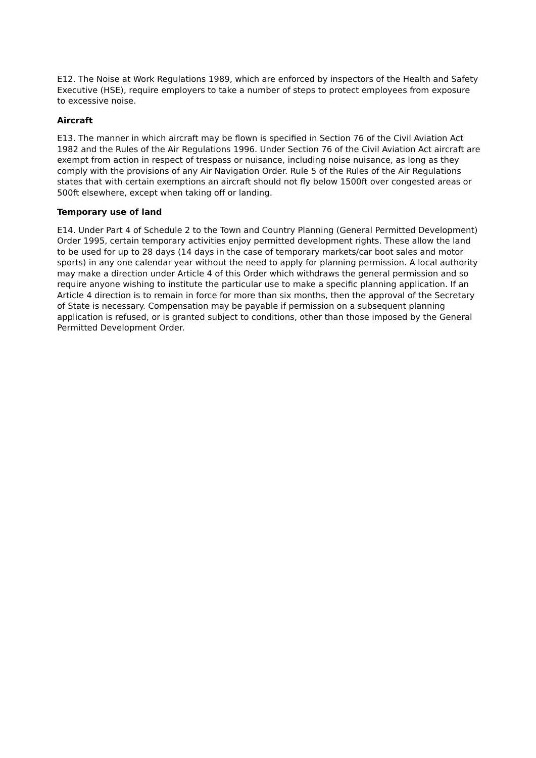E12. The Noise at Work Regulations 1989, which are enforced by inspectors of the Health and Safety Executive (HSE), require employers to take a number of steps to protect employees from exposure to excessive noise.
Aircraft
E13. The manner in which aircraft may be flown is specified in Section 76 of the Civil Aviation Act 1982 and the Rules of the Air Regulations 1996. Under Section 76 of the Civil Aviation Act aircraft are exempt from action in respect of trespass or nuisance, including noise nuisance, as long as they comply with the provisions of any Air Navigation Order. Rule 5 of the Rules of the Air Regulations states that with certain exemptions an aircraft should not fly below 1500ft over congested areas or 500ft elsewhere, except when taking off or landing.
Temporary use of land
E14. Under Part 4 of Schedule 2 to the Town and Country Planning (General Permitted Development) Order 1995, certain temporary activities enjoy permitted development rights. These allow the land to be used for up to 28 days (14 days in the case of temporary markets/car boot sales and motor sports) in any one calendar year without the need to apply for planning permission. A local authority may make a direction under Article 4 of this Order which withdraws the general permission and so require anyone wishing to institute the particular use to make a specific planning application. If an Article 4 direction is to remain in force for more than six months, then the approval of the Secretary of State is necessary. Compensation may be payable if permission on a subsequent planning application is refused, or is granted subject to conditions, other than those imposed by the General Permitted Development Order.